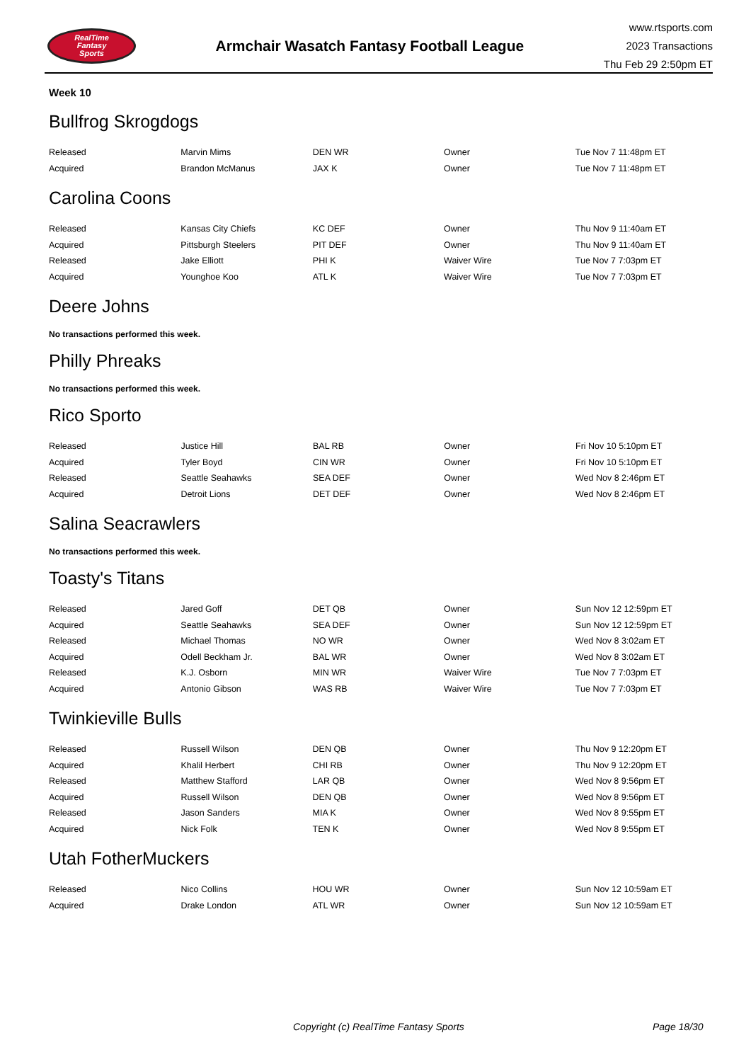RealTime
Fantasy
Sports
Armchair Wasatch Fantasy Football League
www.rtsports.com
2023 Transactions
Thu Feb 29 2:50pm ET
Week 10
Bullfrog Skrogdogs
| Released | Marvin Mims | DEN WR | Owner | Tue Nov 7 11:48pm ET |
| Acquired | Brandon McManus | JAX K | Owner | Tue Nov 7 11:48pm ET |
Carolina Coons
| Released | Kansas City Chiefs | KC DEF | Owner | Thu Nov 9 11:40am ET |
| Acquired | Pittsburgh Steelers | PIT DEF | Owner | Thu Nov 9 11:40am ET |
| Released | Jake Elliott | PHI K | Waiver Wire | Tue Nov 7 7:03pm ET |
| Acquired | Younghoe Koo | ATL K | Waiver Wire | Tue Nov 7 7:03pm ET |
Deere Johns
No transactions performed this week.
Philly Phreaks
No transactions performed this week.
Rico Sporto
| Released | Justice Hill | BAL RB | Owner | Fri Nov 10 5:10pm ET |
| Acquired | Tyler Boyd | CIN WR | Owner | Fri Nov 10 5:10pm ET |
| Released | Seattle Seahawks | SEA DEF | Owner | Wed Nov 8 2:46pm ET |
| Acquired | Detroit Lions | DET DEF | Owner | Wed Nov 8 2:46pm ET |
Salina Seacrawlers
No transactions performed this week.
Toasty's Titans
| Released | Jared Goff | DET QB | Owner | Sun Nov 12 12:59pm ET |
| Acquired | Seattle Seahawks | SEA DEF | Owner | Sun Nov 12 12:59pm ET |
| Released | Michael Thomas | NO WR | Owner | Wed Nov 8 3:02am ET |
| Acquired | Odell Beckham Jr. | BAL WR | Owner | Wed Nov 8 3:02am ET |
| Released | K.J. Osborn | MIN WR | Waiver Wire | Tue Nov 7 7:03pm ET |
| Acquired | Antonio Gibson | WAS RB | Waiver Wire | Tue Nov 7 7:03pm ET |
Twinkieville Bulls
| Released | Russell Wilson | DEN QB | Owner | Thu Nov 9 12:20pm ET |
| Acquired | Khalil Herbert | CHI RB | Owner | Thu Nov 9 12:20pm ET |
| Released | Matthew Stafford | LAR QB | Owner | Wed Nov 8 9:56pm ET |
| Acquired | Russell Wilson | DEN QB | Owner | Wed Nov 8 9:56pm ET |
| Released | Jason Sanders | MIA K | Owner | Wed Nov 8 9:55pm ET |
| Acquired | Nick Folk | TEN K | Owner | Wed Nov 8 9:55pm ET |
Utah FotherMuckers
| Released | Nico Collins | HOU WR | Owner | Sun Nov 12 10:59am ET |
| Acquired | Drake London | ATL WR | Owner | Sun Nov 12 10:59am ET |
Copyright (c) RealTime Fantasy Sports Page 18/30